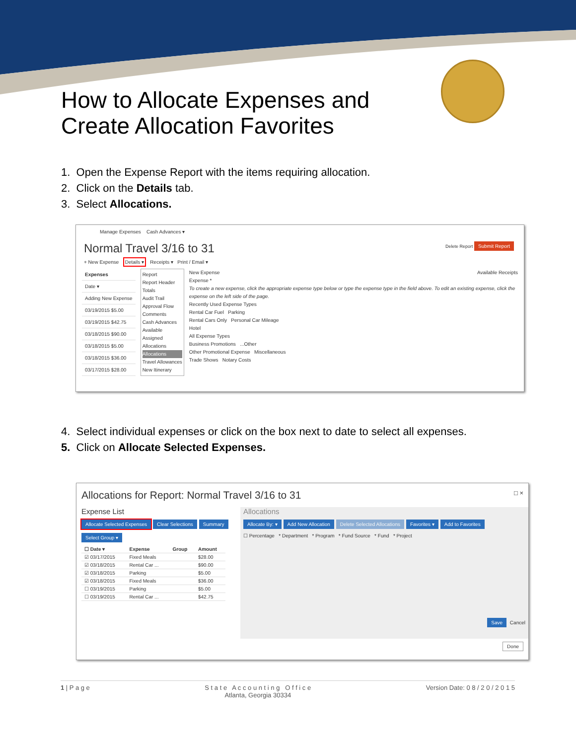How to Allocate Expenses and Create Allocation Favorites
1. Open the Expense Report with the items requiring allocation.
2. Click on the Details tab.
3. Select Allocations.
Manage Expenses Cash Advances ▾
Normal Travel 3/16 to 31 Delete Report Submit Report
+ New Expense Details ▾ Receipts ▾ Print / Email ▾
| Expenses |
| --- |
| Date ▾ |
| Adding New Expense |
| 03/19/2015 $5.00 |
| 03/19/2015 $42.75 |
| 03/18/2015 $90.00 |
| 03/18/2015 $5.00 |
| 03/18/2015 $36.00 |
| 03/17/2015 $28.00 |
Report
Report Header
Totals
Audit Trail
Approval Flow
Comments
Cash Advances
Available
Assigned
Allocations
Allocations
Travel Allowances
New Itinerary
New Expense Available Receipts
Expense *
To create a new expense, click the appropriate expense type below or type the expense type in the field above. To edit an existing expense, click the expense on the left side of the page.
Recently Used Expense Types
Rental Car Fuel Parking
Rental Cars Only Personal Car Mileage
Hotel
All Expense Types
Business Promotions ...Other
Other Promotional Expense Miscellaneous
Trade Shows Notary Costs
4. Select individual expenses or click on the box next to date to select all expenses.
5. Click on Allocate Selected Expenses.
Allocations for Report: Normal Travel 3/16 to 31 □ ×
Expense List
Allocate Selected Expenses Clear Selections Summary
Select Group ▾
| ☐ Date ▾ | Expense | Group | Amount |
| --- | --- | --- | --- |
| ☑ 03/17/2015 | Fixed Meals | | $28.00 |
| ☑ 03/18/2015 | Rental Car ... | | $90.00 |
| ☑ 03/18/2015 | Parking | | $5.00 |
| ☑ 03/18/2015 | Fixed Meals | | $36.00 |
| ☐ 03/19/2015 | Parking | | $5.00 |
| ☐ 03/19/2015 | Rental Car ... | | $42.75 |
Allocations
Allocate By: ▾ Add New Allocation Delete Selected Allocations Favorites ▾ Add to Favorites
☐ Percentage * Department * Program * Fund Source * Fund * Project
Save Cancel
Done
1 | P a g e S t a t e A c c o u n t i n g O f f i c e
Atlanta, Georgia 30334 Version Date: 0 8 / 2 0 / 2 0 1 5